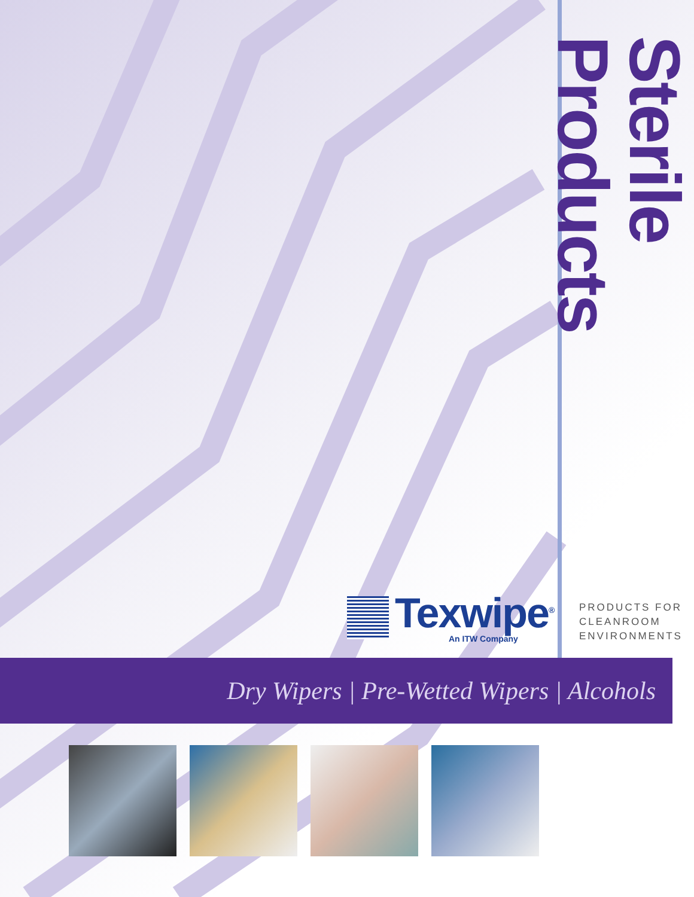Sterile Products
Texwipe<sup>®</sup>
An ITW Company
PRODUCTS FOR
CLEANROOM
ENVIRONMENTS
Dry Wipers | Pre-Wetted Wipers | Alcohols